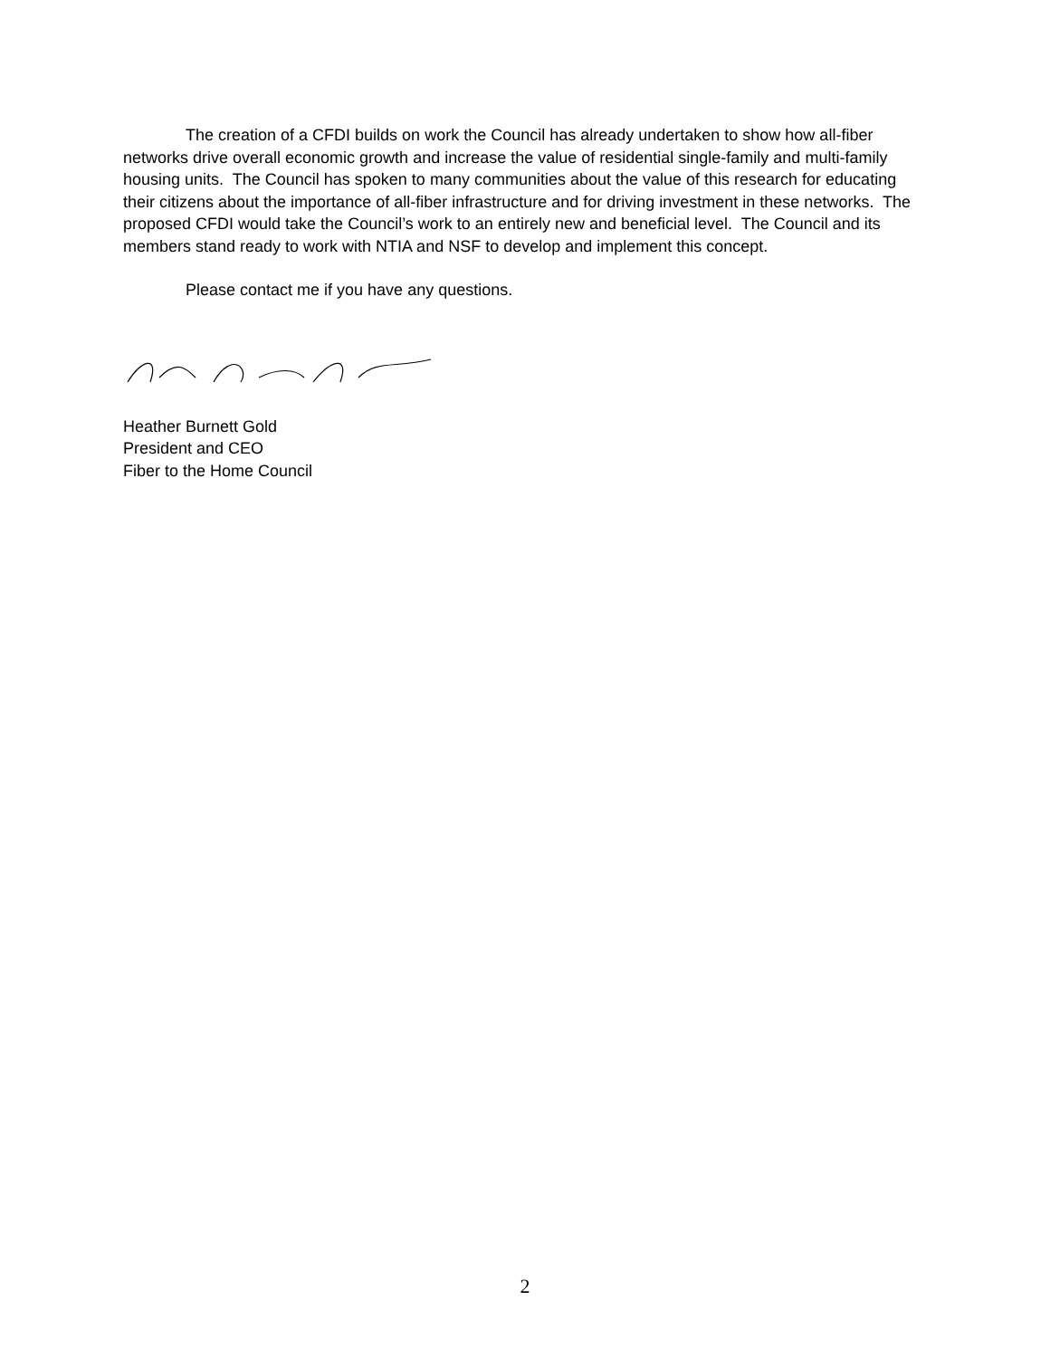The creation of a CFDI builds on work the Council has already undertaken to show how all-fiber networks drive overall economic growth and increase the value of residential single-family and multi-family housing units. The Council has spoken to many communities about the value of this research for educating their citizens about the importance of all-fiber infrastructure and for driving investment in these networks. The proposed CFDI would take the Council’s work to an entirely new and beneficial level. The Council and its members stand ready to work with NTIA and NSF to develop and implement this concept.
Please contact me if you have any questions.
Heather Burnett Gold
President and CEO
Fiber to the Home Council
2